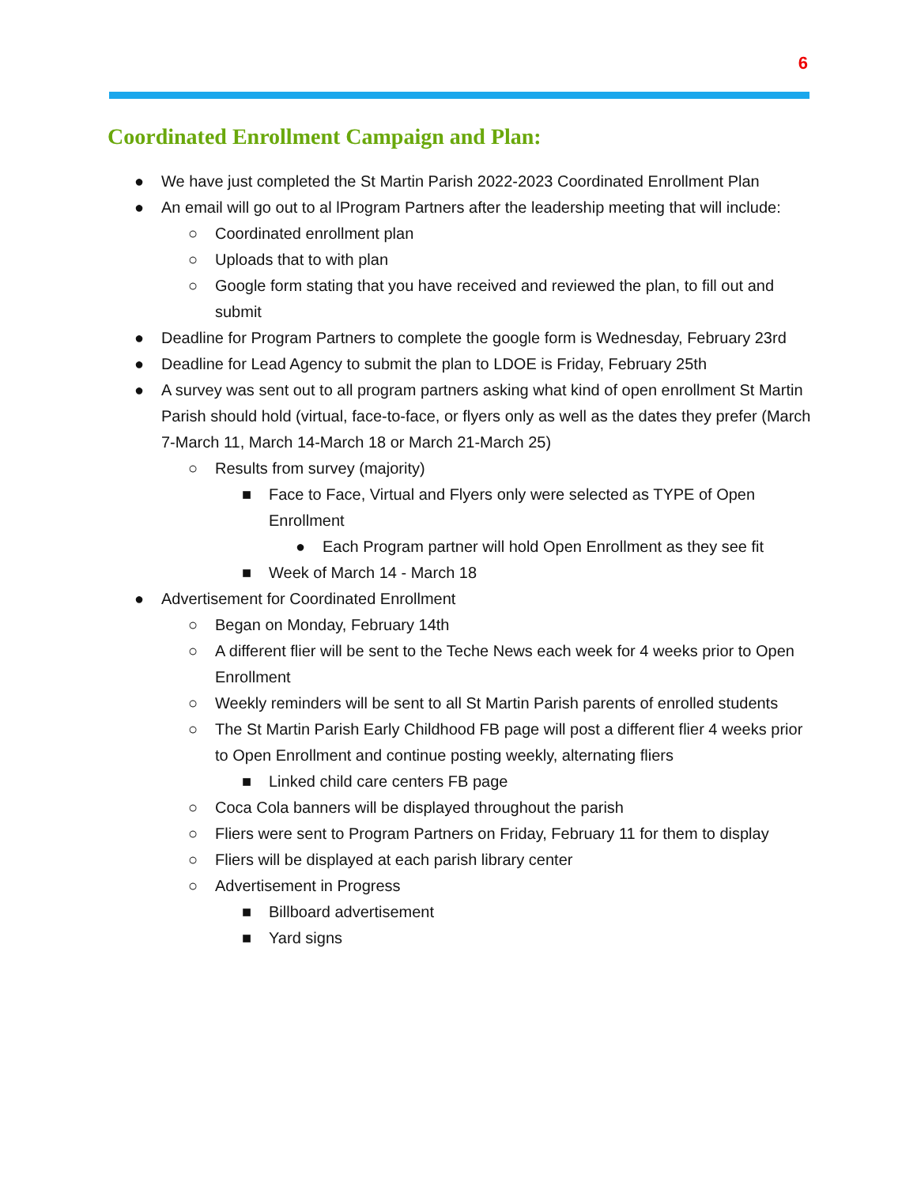6
Coordinated Enrollment Campaign and Plan:
● We have just completed the St Martin Parish 2022-2023 Coordinated Enrollment Plan
● An email will go out to al lProgram Partners after the leadership meeting that will include:
○ Coordinated enrollment plan
○ Uploads that to with plan
○ Google form stating that you have received and reviewed the plan, to fill out and submit
● Deadline for Program Partners to complete the google form is Wednesday, February 23rd
● Deadline for Lead Agency to submit the plan to LDOE is Friday, February 25th
● A survey was sent out to all program partners asking what kind of open enrollment St Martin Parish should hold (virtual, face-to-face, or flyers only as well as the dates they prefer (March 7-March 11, March 14-March 18 or March 21-March 25)
○ Results from survey (majority)
■ Face to Face, Virtual and Flyers only were selected as TYPE of Open Enrollment
● Each Program partner will hold Open Enrollment as they see fit
■ Week of March 14 - March 18
● Advertisement for Coordinated Enrollment
○ Began on Monday, February 14th
○ A different flier will be sent to the Teche News each week for 4 weeks prior to Open Enrollment
○ Weekly reminders will be sent to all St Martin Parish parents of enrolled students
○ The St Martin Parish Early Childhood FB page will post a different flier 4 weeks prior to Open Enrollment and continue posting weekly, alternating fliers
■ Linked child care centers FB page
○ Coca Cola banners will be displayed throughout the parish
○ Fliers were sent to Program Partners on Friday, February 11 for them to display
○ Fliers will be displayed at each parish library center
○ Advertisement in Progress
■ Billboard advertisement
■ Yard signs